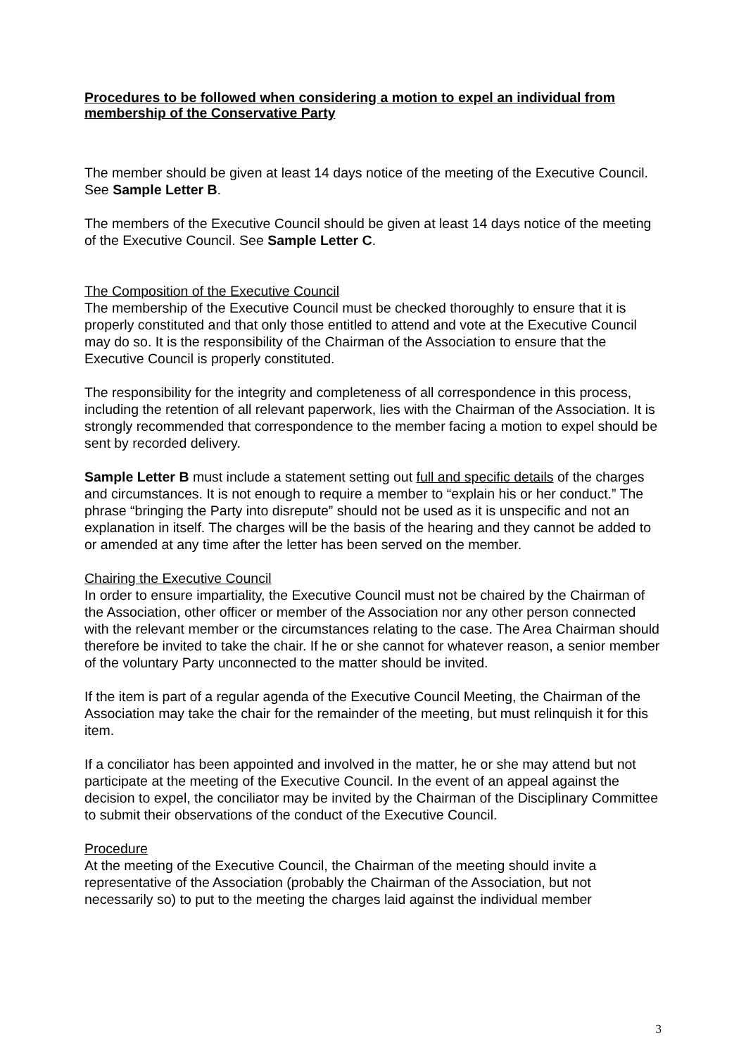Procedures to be followed when considering a motion to expel an individual from membership of the Conservative Party
The member should be given at least 14 days notice of the meeting of the Executive Council. See Sample Letter B.
The members of the Executive Council should be given at least 14 days notice of the meeting of the Executive Council. See Sample Letter C.
The Composition of the Executive Council
The membership of the Executive Council must be checked thoroughly to ensure that it is properly constituted and that only those entitled to attend and vote at the Executive Council may do so. It is the responsibility of the Chairman of the Association to ensure that the Executive Council is properly constituted.
The responsibility for the integrity and completeness of all correspondence in this process, including the retention of all relevant paperwork, lies with the Chairman of the Association. It is strongly recommended that correspondence to the member facing a motion to expel should be sent by recorded delivery.
Sample Letter B must include a statement setting out full and specific details of the charges and circumstances. It is not enough to require a member to “explain his or her conduct.” The phrase “bringing the Party into disrepute” should not be used as it is unspecific and not an explanation in itself. The charges will be the basis of the hearing and they cannot be added to or amended at any time after the letter has been served on the member.
Chairing the Executive Council
In order to ensure impartiality, the Executive Council must not be chaired by the Chairman of the Association, other officer or member of the Association nor any other person connected with the relevant member or the circumstances relating to the case. The Area Chairman should therefore be invited to take the chair. If he or she cannot for whatever reason, a senior member of the voluntary Party unconnected to the matter should be invited.
If the item is part of a regular agenda of the Executive Council Meeting, the Chairman of the Association may take the chair for the remainder of the meeting, but must relinquish it for this item.
If a conciliator has been appointed and involved in the matter, he or she may attend but not participate at the meeting of the Executive Council. In the event of an appeal against the decision to expel, the conciliator may be invited by the Chairman of the Disciplinary Committee to submit their observations of the conduct of the Executive Council.
Procedure
At the meeting of the Executive Council, the Chairman of the meeting should invite a representative of the Association (probably the Chairman of the Association, but not necessarily so) to put to the meeting the charges laid against the individual member
3